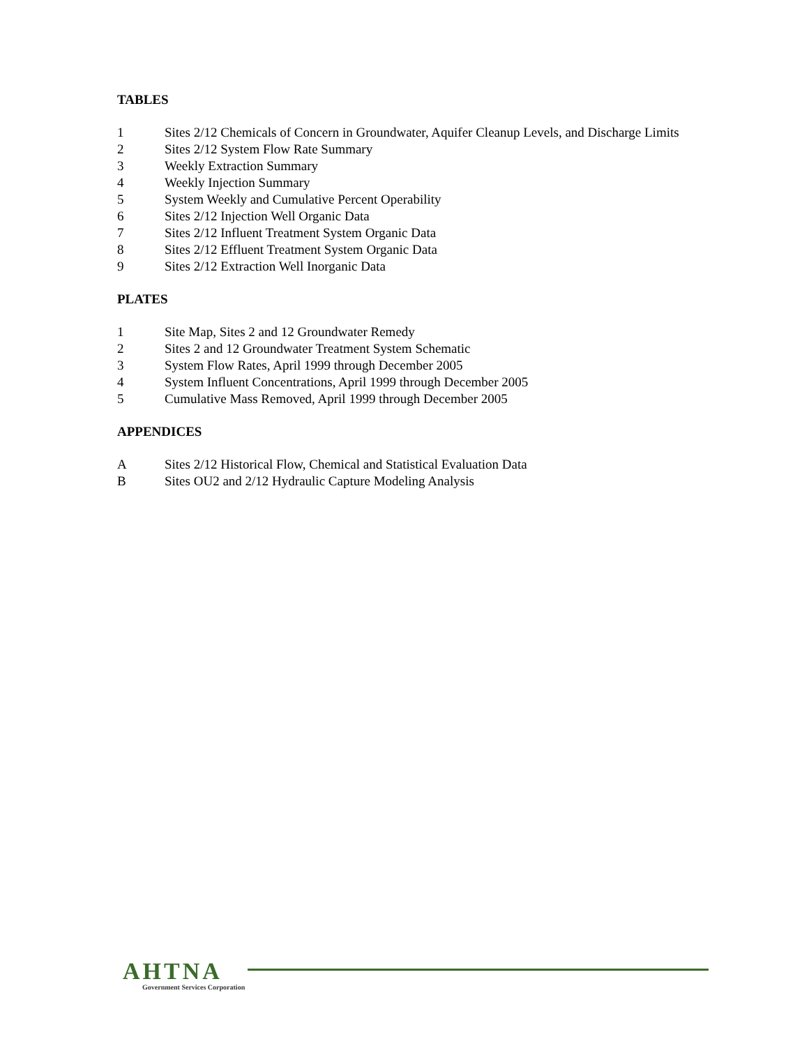TABLES
1 Sites 2/12 Chemicals of Concern in Groundwater, Aquifer Cleanup Levels, and Discharge Limits
2 Sites 2/12 System Flow Rate Summary
3 Weekly Extraction Summary
4 Weekly Injection Summary
5 System Weekly and Cumulative Percent Operability
6 Sites 2/12 Injection Well Organic Data
7 Sites 2/12 Influent Treatment System Organic Data
8 Sites 2/12 Effluent Treatment System Organic Data
9 Sites 2/12 Extraction Well Inorganic Data
PLATES
1 Site Map, Sites 2 and 12 Groundwater Remedy
2 Sites 2 and 12 Groundwater Treatment System Schematic
3 System Flow Rates, April 1999 through December 2005
4 System Influent Concentrations, April 1999 through December 2005
5 Cumulative Mass Removed, April 1999 through December 2005
APPENDICES
A Sites 2/12 Historical Flow, Chemical and Statistical Evaluation Data
B Sites OU2 and 2/12 Hydraulic Capture Modeling Analysis
AHTNA
Government Services Corporation